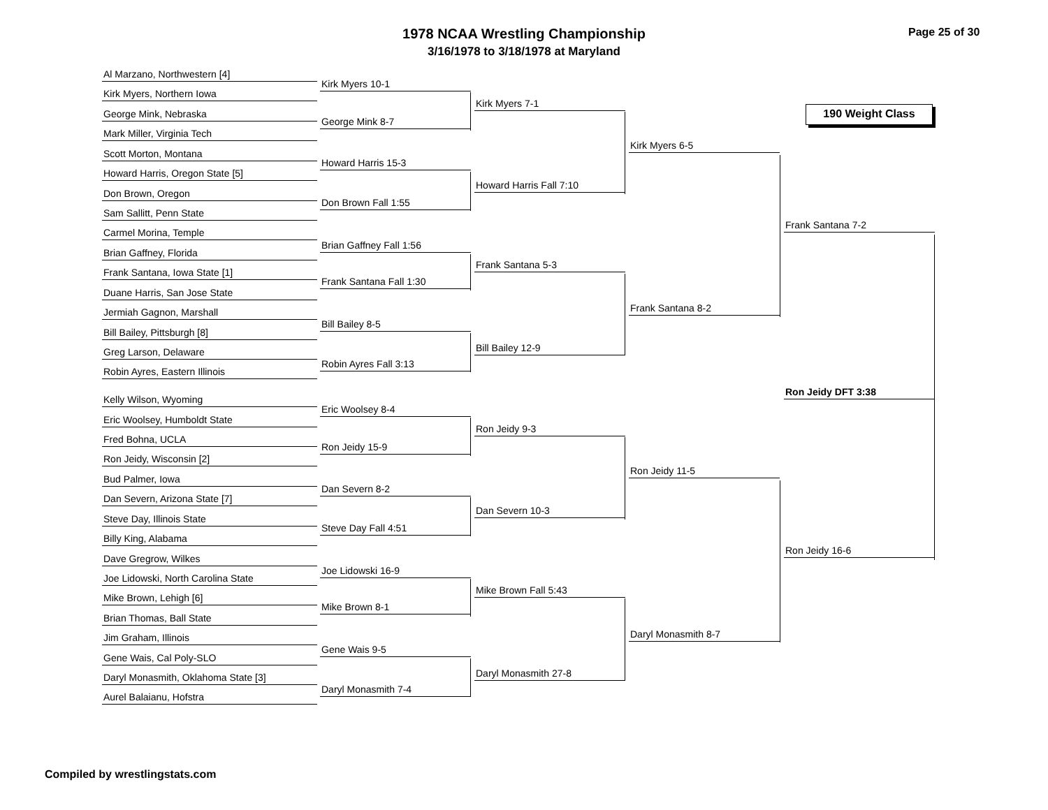1978 NCAA Wrestling Championship
3/16/1978 to 3/18/1978 at Maryland
Page 25 of 30
190 Weight Class
Al Marzano, Northwestern [4]
Kirk Myers, Northern Iowa
George Mink, Nebraska
Mark Miller, Virginia Tech
Scott Morton, Montana
Howard Harris, Oregon State [5]
Don Brown, Oregon
Sam Sallitt, Penn State
Carmel Morina, Temple
Brian Gaffney, Florida
Frank Santana, Iowa State [1]
Duane Harris, San Jose State
Jermiah Gagnon, Marshall
Bill Bailey, Pittsburgh [8]
Greg Larson, Delaware
Robin Ayres, Eastern Illinois
Kelly Wilson, Wyoming
Eric Woolsey, Humboldt State
Fred Bohna, UCLA
Ron Jeidy, Wisconsin [2]
Bud Palmer, Iowa
Dan Severn, Arizona State [7]
Steve Day, Illinois State
Billy King, Alabama
Dave Gregrow, Wilkes
Joe Lidowski, North Carolina State
Mike Brown, Lehigh [6]
Brian Thomas, Ball State
Jim Graham, Illinois
Gene Wais, Cal Poly-SLO
Daryl Monasmith, Oklahoma State [3]
Aurel Balaianu, Hofstra
Kirk Myers 10-1
George Mink 8-7
Howard Harris 15-3
Don Brown Fall 1:55
Brian Gaffney Fall 1:56
Frank Santana Fall 1:30
Bill Bailey 8-5
Robin Ayres Fall 3:13
Eric Woolsey 8-4
Ron Jeidy 15-9
Dan Severn 8-2
Steve Day Fall 4:51
Joe Lidowski 16-9
Mike Brown 8-1
Gene Wais 9-5
Daryl Monasmith 7-4
Kirk Myers 7-1
Howard Harris Fall 7:10
Frank Santana 5-3
Bill Bailey 12-9
Ron Jeidy 9-3
Dan Severn 10-3
Mike Brown Fall 5:43
Daryl Monasmith 27-8
Kirk Myers 6-5
Frank Santana 8-2
Ron Jeidy 11-5
Daryl Monasmith 8-7
Frank Santana 7-2
Ron Jeidy 16-6
Ron Jeidy DFT 3:38
Compiled by wrestlingstats.com